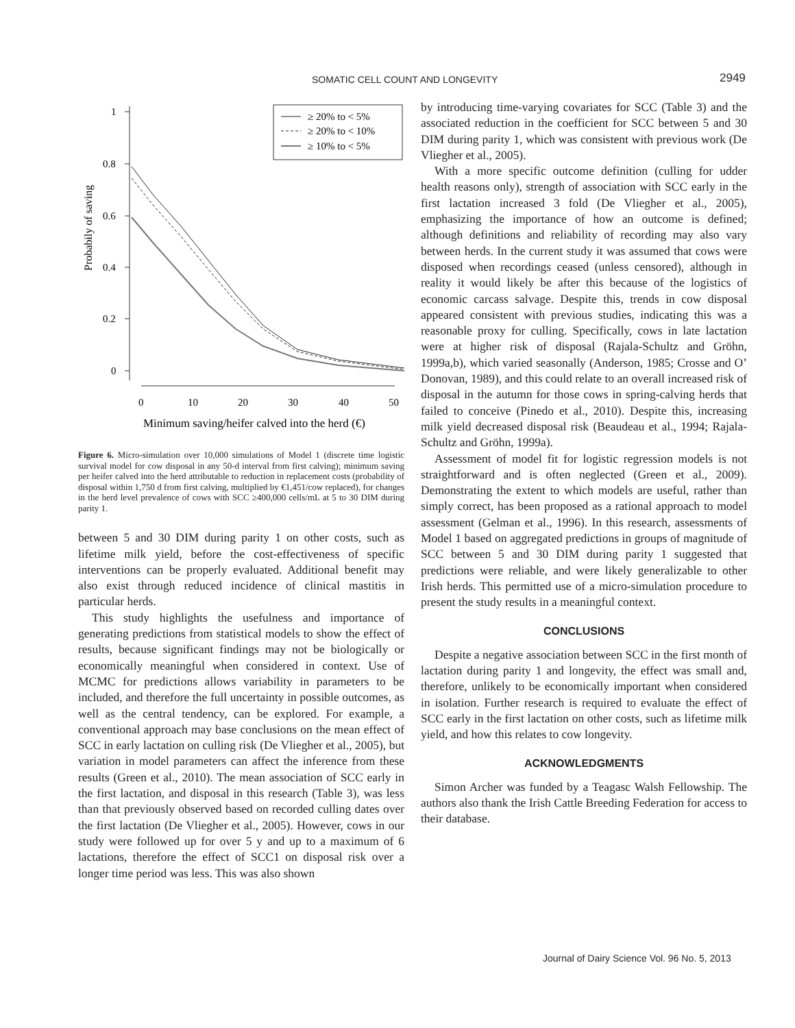SOMATIC CELL COUNT AND LONGEVITY 2949
Probabily of saving
1
0.8
0.6
0.4
0.2
0
0
10
20
30
40
50
Minimum saving/heifer calved into the herd (€)
≥ 20% to < 5%
≥ 20% to < 10%
≥ 10% to < 5%
Figure 6. Micro-simulation over 10,000 simulations of Model 1 (discrete time logistic survival model for cow disposal in any 50-d interval from first calving); minimum saving per heifer calved into the herd attributable to reduction in replacement costs (probability of disposal within 1,750 d from first calving, multiplied by €1,451/cow replaced), for changes in the herd level prevalence of cows with SCC ≥400,000 cells/mL at 5 to 30 DIM during parity 1.
between 5 and 30 DIM during parity 1 on other costs, such as lifetime milk yield, before the cost-effectiveness of specific interventions can be properly evaluated. Additional benefit may also exist through reduced incidence of clinical mastitis in particular herds.
This study highlights the usefulness and importance of generating predictions from statistical models to show the effect of results, because significant findings may not be biologically or economically meaningful when considered in context. Use of MCMC for predictions allows variability in parameters to be included, and therefore the full uncertainty in possible outcomes, as well as the central tendency, can be explored. For example, a conventional approach may base conclusions on the mean effect of SCC in early lactation on culling risk (De Vliegher et al., 2005), but variation in model parameters can affect the inference from these results (Green et al., 2010). The mean association of SCC early in the first lactation, and disposal in this research (Table 3), was less than that previously observed based on recorded culling dates over the first lactation (De Vliegher et al., 2005). However, cows in our study were followed up for over 5 y and up to a maximum of 6 lactations, therefore the effect of SCC1 on disposal risk over a longer time period was less. This was also shown
by introducing time-varying covariates for SCC (Table 3) and the associated reduction in the coefficient for SCC between 5 and 30 DIM during parity 1, which was consistent with previous work (De Vliegher et al., 2005).
With a more specific outcome definition (culling for udder health reasons only), strength of association with SCC early in the first lactation increased 3 fold (De Vliegher et al., 2005), emphasizing the importance of how an outcome is defined; although definitions and reliability of recording may also vary between herds. In the current study it was assumed that cows were disposed when recordings ceased (unless censored), although in reality it would likely be after this because of the logistics of economic carcass salvage. Despite this, trends in cow disposal appeared consistent with previous studies, indicating this was a reasonable proxy for culling. Specifically, cows in late lactation were at higher risk of disposal (Rajala-Schultz and Gröhn, 1999a,b), which varied seasonally (Anderson, 1985; Crosse and O’ Donovan, 1989), and this could relate to an overall increased risk of disposal in the autumn for those cows in spring-calving herds that failed to conceive (Pinedo et al., 2010). Despite this, increasing milk yield decreased disposal risk (Beaudeau et al., 1994; Rajala-Schultz and Gröhn, 1999a).
Assessment of model fit for logistic regression models is not straightforward and is often neglected (Green et al., 2009). Demonstrating the extent to which models are useful, rather than simply correct, has been proposed as a rational approach to model assessment (Gelman et al., 1996). In this research, assessments of Model 1 based on aggregated predictions in groups of magnitude of SCC between 5 and 30 DIM during parity 1 suggested that predictions were reliable, and were likely generalizable to other Irish herds. This permitted use of a micro-simulation procedure to present the study results in a meaningful context.
CONCLUSIONS
Despite a negative association between SCC in the first month of lactation during parity 1 and longevity, the effect was small and, therefore, unlikely to be economically important when considered in isolation. Further research is required to evaluate the effect of SCC early in the first lactation on other costs, such as lifetime milk yield, and how this relates to cow longevity.
ACKNOWLEDGMENTS
Simon Archer was funded by a Teagasc Walsh Fellowship. The authors also thank the Irish Cattle Breeding Federation for access to their database.
Journal of Dairy Science Vol. 96 No. 5, 2013